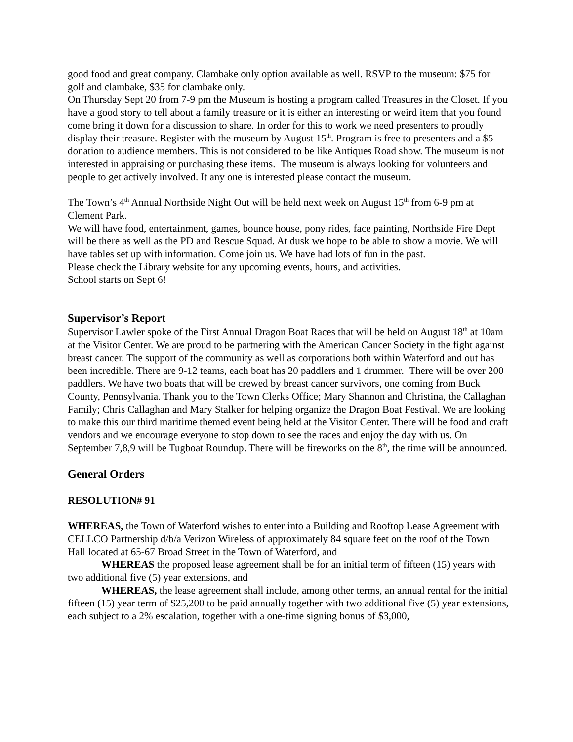good food and great company. Clambake only option available as well. RSVP to the museum: $75 for golf and clambake, $35 for clambake only.
On Thursday Sept 20 from 7-9 pm the Museum is hosting a program called Treasures in the Closet. If you have a good story to tell about a family treasure or it is either an interesting or weird item that you found come bring it down for a discussion to share. In order for this to work we need presenters to proudly display their treasure. Register with the museum by August 15<sup>th</sup>. Program is free to presenters and a $5 donation to audience members. This is not considered to be like Antiques Road show. The museum is not interested in appraising or purchasing these items. The museum is always looking for volunteers and people to get actively involved. It any one is interested please contact the museum.
The Town’s 4<sup>th</sup> Annual Northside Night Out will be held next week on August 15<sup>th</sup> from 6-9 pm at Clement Park.
We will have food, entertainment, games, bounce house, pony rides, face painting, Northside Fire Dept will be there as well as the PD and Rescue Squad. At dusk we hope to be able to show a movie. We will have tables set up with information. Come join us. We have had lots of fun in the past.
Please check the Library website for any upcoming events, hours, and activities.
School starts on Sept 6!
Supervisor’s Report
Supervisor Lawler spoke of the First Annual Dragon Boat Races that will be held on August 18<sup>th</sup> at 10am at the Visitor Center. We are proud to be partnering with the American Cancer Society in the fight against breast cancer. The support of the community as well as corporations both within Waterford and out has been incredible. There are 9-12 teams, each boat has 20 paddlers and 1 drummer. There will be over 200 paddlers. We have two boats that will be crewed by breast cancer survivors, one coming from Buck County, Pennsylvania. Thank you to the Town Clerks Office; Mary Shannon and Christina, the Callaghan Family; Chris Callaghan and Mary Stalker for helping organize the Dragon Boat Festival. We are looking to make this our third maritime themed event being held at the Visitor Center. There will be food and craft vendors and we encourage everyone to stop down to see the races and enjoy the day with us. On September 7,8,9 will be Tugboat Roundup. There will be fireworks on the 8<sup>th</sup>, the time will be announced.
General Orders
RESOLUTION# 91
WHEREAS, the Town of Waterford wishes to enter into a Building and Rooftop Lease Agreement with CELLCO Partnership d/b/a Verizon Wireless of approximately 84 square feet on the roof of the Town Hall located at 65-67 Broad Street in the Town of Waterford, and
WHEREAS the proposed lease agreement shall be for an initial term of fifteen (15) years with two additional five (5) year extensions, and
WHEREAS, the lease agreement shall include, among other terms, an annual rental for the initial fifteen (15) year term of $25,200 to be paid annually together with two additional five (5) year extensions, each subject to a 2% escalation, together with a one-time signing bonus of $3,000,